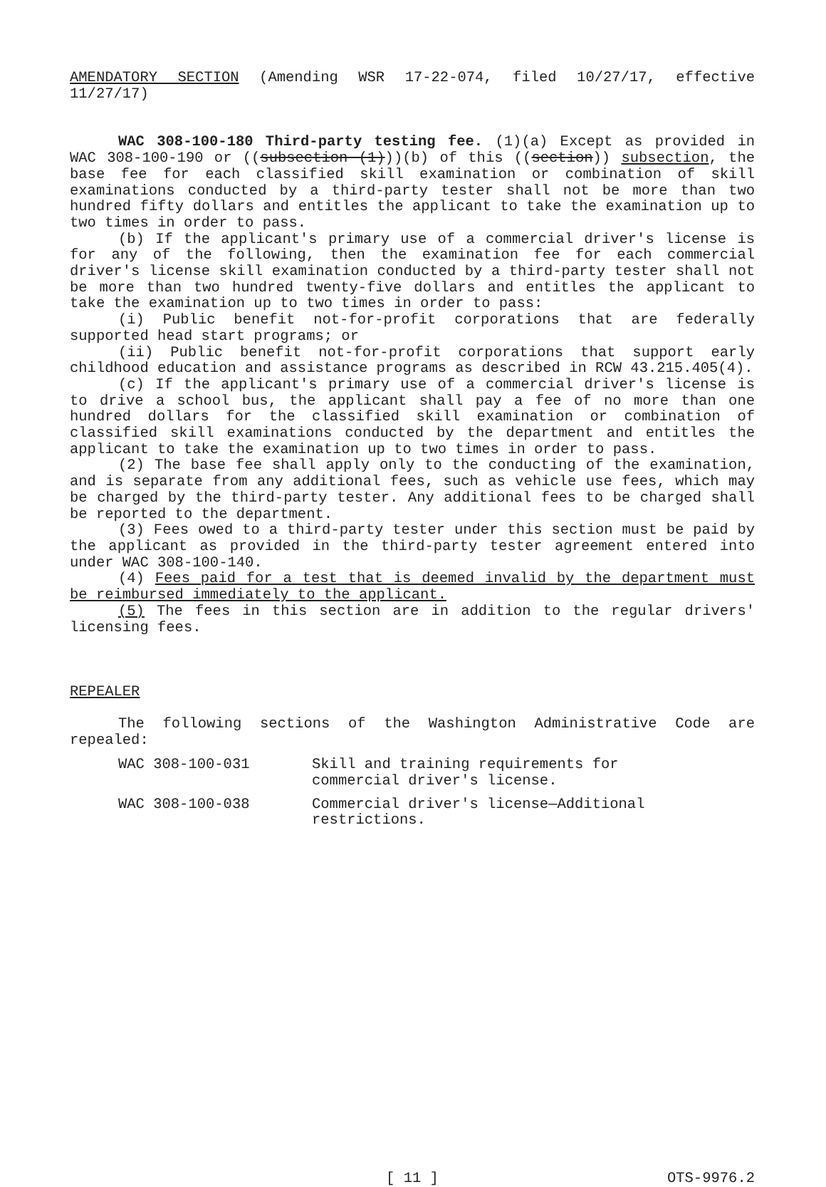AMENDATORY SECTION (Amending WSR 17-22-074, filed 10/27/17, effective 11/27/17)
WAC 308-100-180 Third-party testing fee. (1)(a) Except as provided in WAC 308-100-190 or ((subsection (1)))(b) of this ((section)) subsection, the base fee for each classified skill examination or combination of skill examinations conducted by a third-party tester shall not be more than two hundred fifty dollars and entitles the applicant to take the examination up to two times in order to pass.
(b) If the applicant's primary use of a commercial driver's license is for any of the following, then the examination fee for each commercial driver's license skill examination conducted by a third-party tester shall not be more than two hundred twenty-five dollars and entitles the applicant to take the examination up to two times in order to pass:
(i) Public benefit not-for-profit corporations that are federally supported head start programs; or
(ii) Public benefit not-for-profit corporations that support early childhood education and assistance programs as described in RCW 43.215.405(4).
(c) If the applicant's primary use of a commercial driver's license is to drive a school bus, the applicant shall pay a fee of no more than one hundred dollars for the classified skill examination or combination of classified skill examinations conducted by the department and entitles the applicant to take the examination up to two times in order to pass.
(2) The base fee shall apply only to the conducting of the examination, and is separate from any additional fees, such as vehicle use fees, which may be charged by the third-party tester. Any additional fees to be charged shall be reported to the department.
(3) Fees owed to a third-party tester under this section must be paid by the applicant as provided in the third-party tester agreement entered into under WAC 308-100-140.
(4) Fees paid for a test that is deemed invalid by the department must be reimbursed immediately to the applicant.
(5) The fees in this section are in addition to the regular drivers' licensing fees.
REPEALER
The following sections of the Washington Administrative Code are repealed:
| WAC 308-100-031 | Skill and training requirements for commercial driver's license. |
| WAC 308-100-038 | Commercial driver's license—Additional restrictions. |
[ 11 ] OTS-9976.2